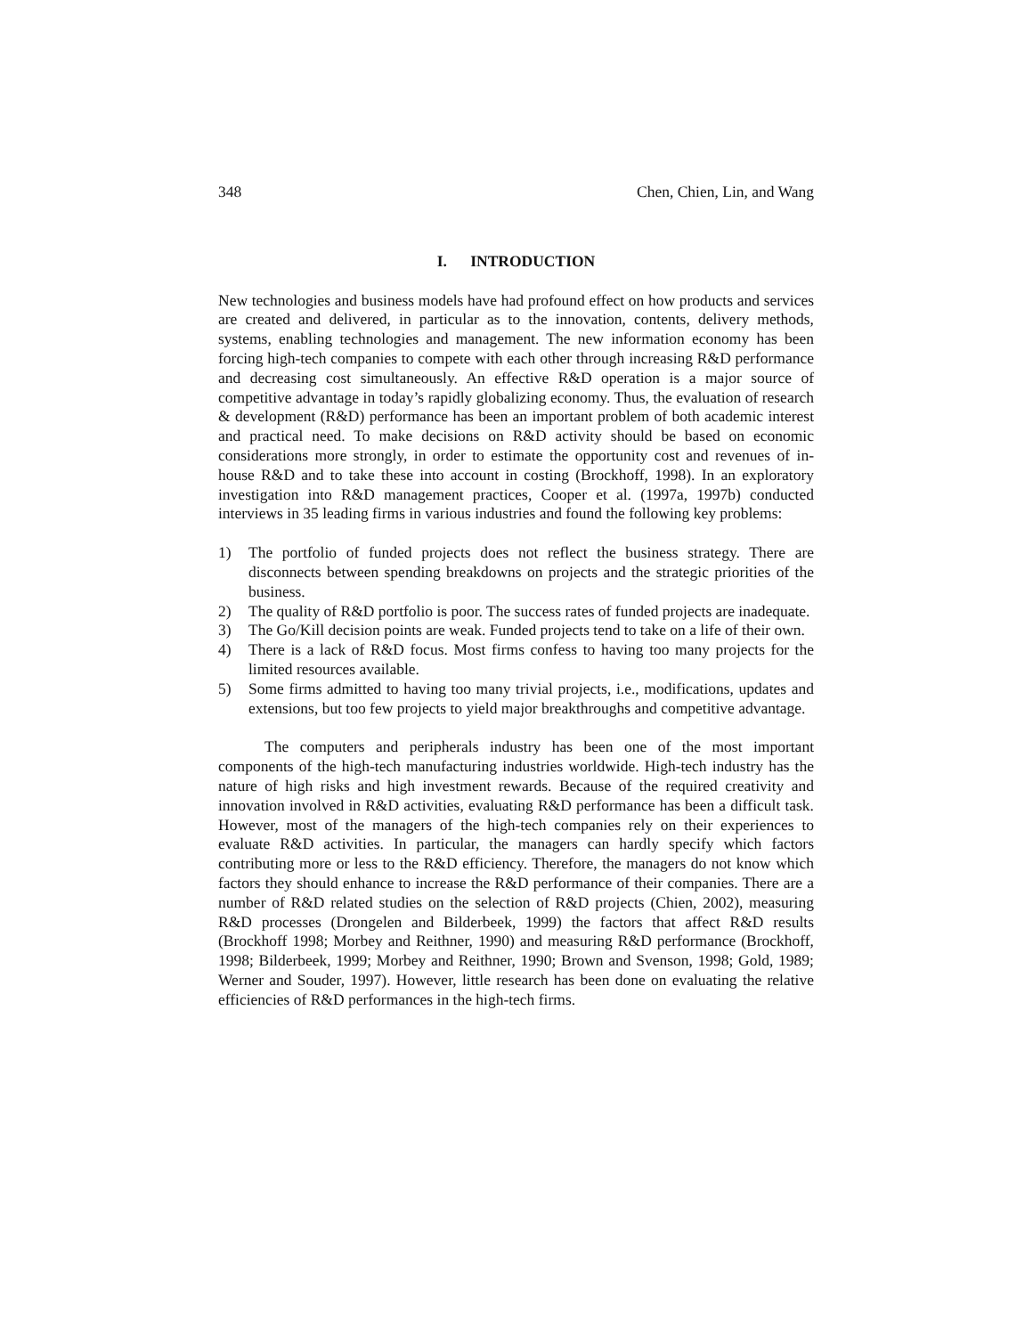348 Chen, Chien, Lin, and Wang
I. INTRODUCTION
New technologies and business models have had profound effect on how products and services are created and delivered, in particular as to the innovation, contents, delivery methods, systems, enabling technologies and management. The new information economy has been forcing high-tech companies to compete with each other through increasing R&D performance and decreasing cost simultaneously. An effective R&D operation is a major source of competitive advantage in today’s rapidly globalizing economy. Thus, the evaluation of research & development (R&D) performance has been an important problem of both academic interest and practical need. To make decisions on R&D activity should be based on economic considerations more strongly, in order to estimate the opportunity cost and revenues of in-house R&D and to take these into account in costing (Brockhoff, 1998). In an exploratory investigation into R&D management practices, Cooper et al. (1997a, 1997b) conducted interviews in 35 leading firms in various industries and found the following key problems:
1) The portfolio of funded projects does not reflect the business strategy. There are disconnects between spending breakdowns on projects and the strategic priorities of the business.
2) The quality of R&D portfolio is poor. The success rates of funded projects are inadequate.
3) The Go/Kill decision points are weak. Funded projects tend to take on a life of their own.
4) There is a lack of R&D focus. Most firms confess to having too many projects for the limited resources available.
5) Some firms admitted to having too many trivial projects, i.e., modifications, updates and extensions, but too few projects to yield major breakthroughs and competitive advantage.
The computers and peripherals industry has been one of the most important components of the high-tech manufacturing industries worldwide. High-tech industry has the nature of high risks and high investment rewards. Because of the required creativity and innovation involved in R&D activities, evaluating R&D performance has been a difficult task. However, most of the managers of the high-tech companies rely on their experiences to evaluate R&D activities. In particular, the managers can hardly specify which factors contributing more or less to the R&D efficiency. Therefore, the managers do not know which factors they should enhance to increase the R&D performance of their companies. There are a number of R&D related studies on the selection of R&D projects (Chien, 2002), measuring R&D processes (Drongelen and Bilderbeek, 1999) the factors that affect R&D results (Brockhoff 1998; Morbey and Reithner, 1990) and measuring R&D performance (Brockhoff, 1998; Bilderbeek, 1999; Morbey and Reithner, 1990; Brown and Svenson, 1998; Gold, 1989; Werner and Souder, 1997). However, little research has been done on evaluating the relative efficiencies of R&D performances in the high-tech firms.